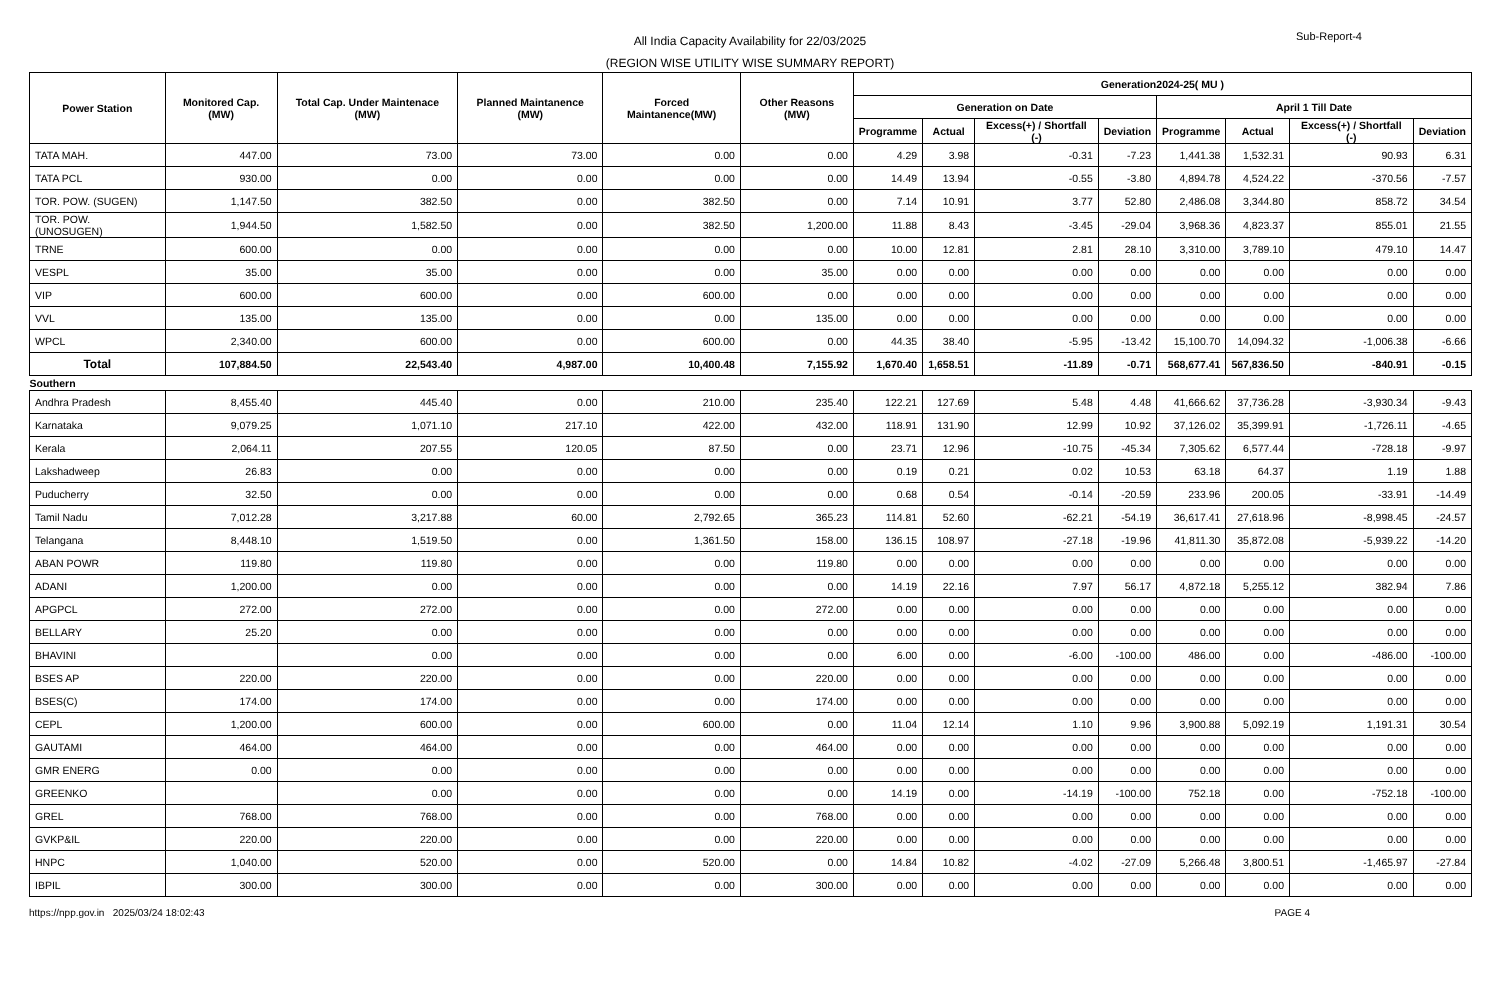All India Capacity Availability for 22/03/2025
(REGION WISE UTILITY WISE SUMMARY REPORT)
Sub-Report-4
| Power Station | Monitored Cap.(MW) | Total Cap. Under Maintenace (MW) | Planned Maintanence (MW) | Forced Maintanence(MW) | Other Reasons (MW) | Generation2024-25( MU ) | | | | | | | |
| --- | --- | --- | --- | --- | --- | --- | --- | --- | --- | --- | --- | --- | --- |
| | | | | | | Generation on Date | | | | April 1 Till Date | | | |
| | | | | | | Programme | Actual | Excess(+) / Shortfall (-) | Deviation | Programme | Actual | Excess(+) / Shortfall (-) | Deviation |
| TATA MAH. | 447.00 | 73.00 | 73.00 | 0.00 | 0.00 | 4.29 | 3.98 | -0.31 | -7.23 | 1,441.38 | 1,532.31 | 90.93 | 6.31 |
| TATA PCL | 930.00 | 0.00 | 0.00 | 0.00 | 0.00 | 14.49 | 13.94 | -0.55 | -3.80 | 4,894.78 | 4,524.22 | -370.56 | -7.57 |
| TOR. POW. (SUGEN) | 1,147.50 | 382.50 | 0.00 | 382.50 | 0.00 | 7.14 | 10.91 | 3.77 | 52.80 | 2,486.08 | 3,344.80 | 858.72 | 34.54 |
| TOR. POW. (UNOSUGEN) | 1,944.50 | 1,582.50 | 0.00 | 382.50 | 1,200.00 | 11.88 | 8.43 | -3.45 | -29.04 | 3,968.36 | 4,823.37 | 855.01 | 21.55 |
| TRNE | 600.00 | 0.00 | 0.00 | 0.00 | 0.00 | 10.00 | 12.81 | 2.81 | 28.10 | 3,310.00 | 3,789.10 | 479.10 | 14.47 |
| VESPL | 35.00 | 35.00 | 0.00 | 0.00 | 35.00 | 0.00 | 0.00 | 0.00 | 0.00 | 0.00 | 0.00 | 0.00 | 0.00 |
| VIP | 600.00 | 600.00 | 0.00 | 600.00 | 0.00 | 0.00 | 0.00 | 0.00 | 0.00 | 0.00 | 0.00 | 0.00 | 0.00 |
| VVL | 135.00 | 135.00 | 0.00 | 0.00 | 135.00 | 0.00 | 0.00 | 0.00 | 0.00 | 0.00 | 0.00 | 0.00 | 0.00 |
| WPCL | 2,340.00 | 600.00 | 0.00 | 600.00 | 0.00 | 44.35 | 38.40 | -5.95 | -13.42 | 15,100.70 | 14,094.32 | -1,006.38 | -6.66 |
| Total | 107,884.50 | 22,543.40 | 4,987.00 | 10,400.48 | 7,155.92 | 1,670.40 | 1,658.51 | -11.89 | -0.71 | 568,677.41 | 567,836.50 | -840.91 | -0.15 |
| Southern | | | | | | | | | | | | | |
| Andhra Pradesh | 8,455.40 | 445.40 | 0.00 | 210.00 | 235.40 | 122.21 | 127.69 | 5.48 | 4.48 | 41,666.62 | 37,736.28 | -3,930.34 | -9.43 |
| Karnataka | 9,079.25 | 1,071.10 | 217.10 | 422.00 | 432.00 | 118.91 | 131.90 | 12.99 | 10.92 | 37,126.02 | 35,399.91 | -1,726.11 | -4.65 |
| Kerala | 2,064.11 | 207.55 | 120.05 | 87.50 | 0.00 | 23.71 | 12.96 | -10.75 | -45.34 | 7,305.62 | 6,577.44 | -728.18 | -9.97 |
| Lakshadweep | 26.83 | 0.00 | 0.00 | 0.00 | 0.00 | 0.19 | 0.21 | 0.02 | 10.53 | 63.18 | 64.37 | 1.19 | 1.88 |
| Puducherry | 32.50 | 0.00 | 0.00 | 0.00 | 0.00 | 0.68 | 0.54 | -0.14 | -20.59 | 233.96 | 200.05 | -33.91 | -14.49 |
| Tamil Nadu | 7,012.28 | 3,217.88 | 60.00 | 2,792.65 | 365.23 | 114.81 | 52.60 | -62.21 | -54.19 | 36,617.41 | 27,618.96 | -8,998.45 | -24.57 |
| Telangana | 8,448.10 | 1,519.50 | 0.00 | 1,361.50 | 158.00 | 136.15 | 108.97 | -27.18 | -19.96 | 41,811.30 | 35,872.08 | -5,939.22 | -14.20 |
| ABAN POWR | 119.80 | 119.80 | 0.00 | 0.00 | 119.80 | 0.00 | 0.00 | 0.00 | 0.00 | 0.00 | 0.00 | 0.00 | 0.00 |
| ADANI | 1,200.00 | 0.00 | 0.00 | 0.00 | 0.00 | 14.19 | 22.16 | 7.97 | 56.17 | 4,872.18 | 5,255.12 | 382.94 | 7.86 |
| APGPCL | 272.00 | 272.00 | 0.00 | 0.00 | 272.00 | 0.00 | 0.00 | 0.00 | 0.00 | 0.00 | 0.00 | 0.00 | 0.00 |
| BELLARY | 25.20 | 0.00 | 0.00 | 0.00 | 0.00 | 0.00 | 0.00 | 0.00 | 0.00 | 0.00 | 0.00 | 0.00 | 0.00 |
| BHAVINI | | 0.00 | 0.00 | 0.00 | 0.00 | 6.00 | 0.00 | -6.00 | -100.00 | 486.00 | 0.00 | -486.00 | -100.00 |
| BSES AP | 220.00 | 220.00 | 0.00 | 0.00 | 220.00 | 0.00 | 0.00 | 0.00 | 0.00 | 0.00 | 0.00 | 0.00 | 0.00 |
| BSES(C) | 174.00 | 174.00 | 0.00 | 0.00 | 174.00 | 0.00 | 0.00 | 0.00 | 0.00 | 0.00 | 0.00 | 0.00 | 0.00 |
| CEPL | 1,200.00 | 600.00 | 0.00 | 600.00 | 0.00 | 11.04 | 12.14 | 1.10 | 9.96 | 3,900.88 | 5,092.19 | 1,191.31 | 30.54 |
| GAUTAMI | 464.00 | 464.00 | 0.00 | 0.00 | 464.00 | 0.00 | 0.00 | 0.00 | 0.00 | 0.00 | 0.00 | 0.00 | 0.00 |
| GMR ENERG | 0.00 | 0.00 | 0.00 | 0.00 | 0.00 | 0.00 | 0.00 | 0.00 | 0.00 | 0.00 | 0.00 | 0.00 | 0.00 |
| GREENKO | | 0.00 | 0.00 | 0.00 | 0.00 | 14.19 | 0.00 | -14.19 | -100.00 | 752.18 | 0.00 | -752.18 | -100.00 |
| GREL | 768.00 | 768.00 | 0.00 | 0.00 | 768.00 | 0.00 | 0.00 | 0.00 | 0.00 | 0.00 | 0.00 | 0.00 | 0.00 |
| GVKP&IL | 220.00 | 220.00 | 0.00 | 0.00 | 220.00 | 0.00 | 0.00 | 0.00 | 0.00 | 0.00 | 0.00 | 0.00 | 0.00 |
| HNPC | 1,040.00 | 520.00 | 0.00 | 520.00 | 0.00 | 14.84 | 10.82 | -4.02 | -27.09 | 5,266.48 | 3,800.51 | -1,465.97 | -27.84 |
| IBPIL | 300.00 | 300.00 | 0.00 | 0.00 | 300.00 | 0.00 | 0.00 | 0.00 | 0.00 | 0.00 | 0.00 | 0.00 | 0.00 |
https://npp.gov.in 2025/03/24 18:02:43 PAGE 4